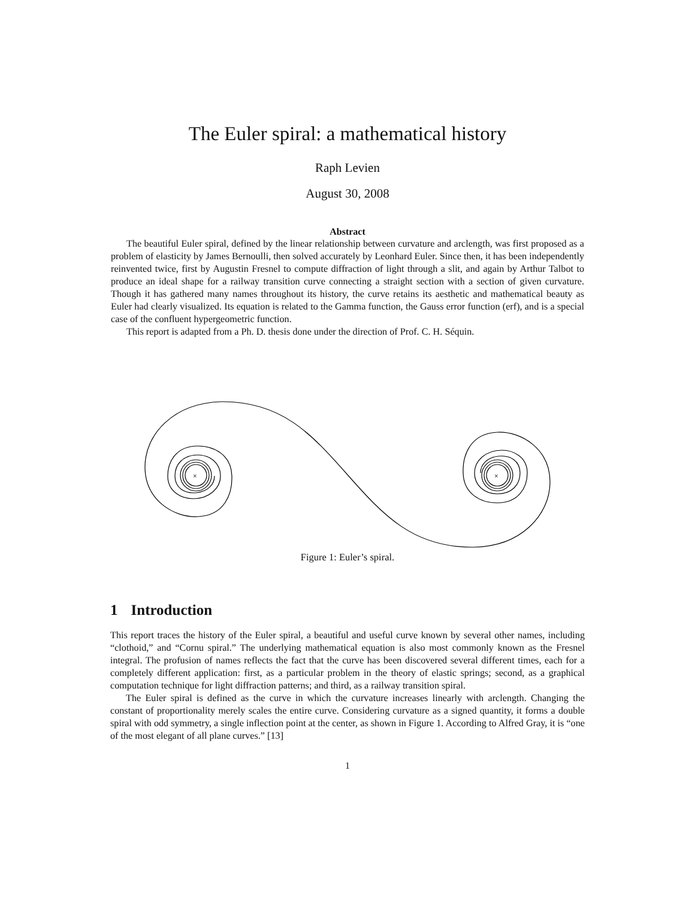The Euler spiral: a mathematical history
Raph Levien
August 30, 2008
Abstract
The beautiful Euler spiral, defined by the linear relationship between curvature and arclength, was first proposed as a problem of elasticity by James Bernoulli, then solved accurately by Leonhard Euler. Since then, it has been independently reinvented twice, first by Augustin Fresnel to compute diffraction of light through a slit, and again by Arthur Talbot to produce an ideal shape for a railway transition curve connecting a straight section with a section of given curvature. Though it has gathered many names throughout its history, the curve retains its aesthetic and mathematical beauty as Euler had clearly visualized. Its equation is related to the Gamma function, the Gauss error function (erf), and is a special case of the confluent hypergeometric function.
This report is adapted from a Ph. D. thesis done under the direction of Prof. C. H. Séquin.
×
×
Figure 1: Euler’s spiral.
1 Introduction
This report traces the history of the Euler spiral, a beautiful and useful curve known by several other names, including “clothoid,” and “Cornu spiral.” The underlying mathematical equation is also most commonly known as the Fresnel integral. The profusion of names reflects the fact that the curve has been discovered several different times, each for a completely different application: first, as a particular problem in the theory of elastic springs; second, as a graphical computation technique for light diffraction patterns; and third, as a railway transition spiral.
The Euler spiral is defined as the curve in which the curvature increases linearly with arclength. Changing the constant of proportionality merely scales the entire curve. Considering curvature as a signed quantity, it forms a double spiral with odd symmetry, a single inflection point at the center, as shown in Figure 1. According to Alfred Gray, it is “one of the most elegant of all plane curves.” [13]
1